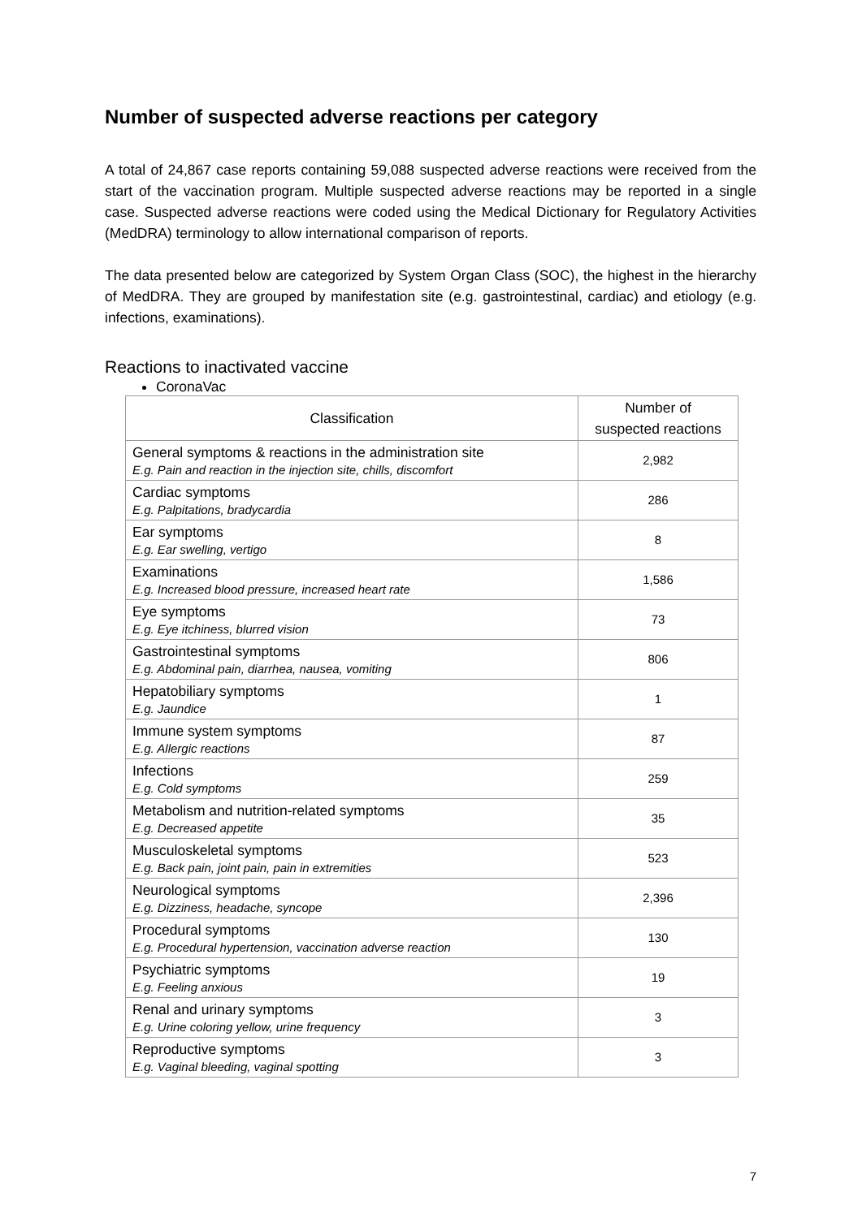Number of suspected adverse reactions per category
A total of 24,867 case reports containing 59,088 suspected adverse reactions were received from the start of the vaccination program. Multiple suspected adverse reactions may be reported in a single case. Suspected adverse reactions were coded using the Medical Dictionary for Regulatory Activities (MedDRA) terminology to allow international comparison of reports.
The data presented below are categorized by System Organ Class (SOC), the highest in the hierarchy of MedDRA. They are grouped by manifestation site (e.g. gastrointestinal, cardiac) and etiology (e.g. infections, examinations).
Reactions to inactivated vaccine
CoronaVac
| Classification | Number of suspected reactions |
| --- | --- |
| General symptoms & reactions in the administration site E.g. Pain and reaction in the injection site, chills, discomfort | 2,982 |
| Cardiac symptoms E.g. Palpitations, bradycardia | 286 |
| Ear symptoms E.g. Ear swelling, vertigo | 8 |
| Examinations E.g. Increased blood pressure, increased heart rate | 1,586 |
| Eye symptoms E.g. Eye itchiness, blurred vision | 73 |
| Gastrointestinal symptoms E.g. Abdominal pain, diarrhea, nausea, vomiting | 806 |
| Hepatobiliary symptoms E.g. Jaundice | 1 |
| Immune system symptoms E.g. Allergic reactions | 87 |
| Infections E.g. Cold symptoms | 259 |
| Metabolism and nutrition-related symptoms E.g. Decreased appetite | 35 |
| Musculoskeletal symptoms E.g. Back pain, joint pain, pain in extremities | 523 |
| Neurological symptoms E.g. Dizziness, headache, syncope | 2,396 |
| Procedural symptoms E.g. Procedural hypertension, vaccination adverse reaction | 130 |
| Psychiatric symptoms E.g. Feeling anxious | 19 |
| Renal and urinary symptoms E.g. Urine coloring yellow, urine frequency | 3 |
| Reproductive symptoms E.g. Vaginal bleeding, vaginal spotting | 3 |
7